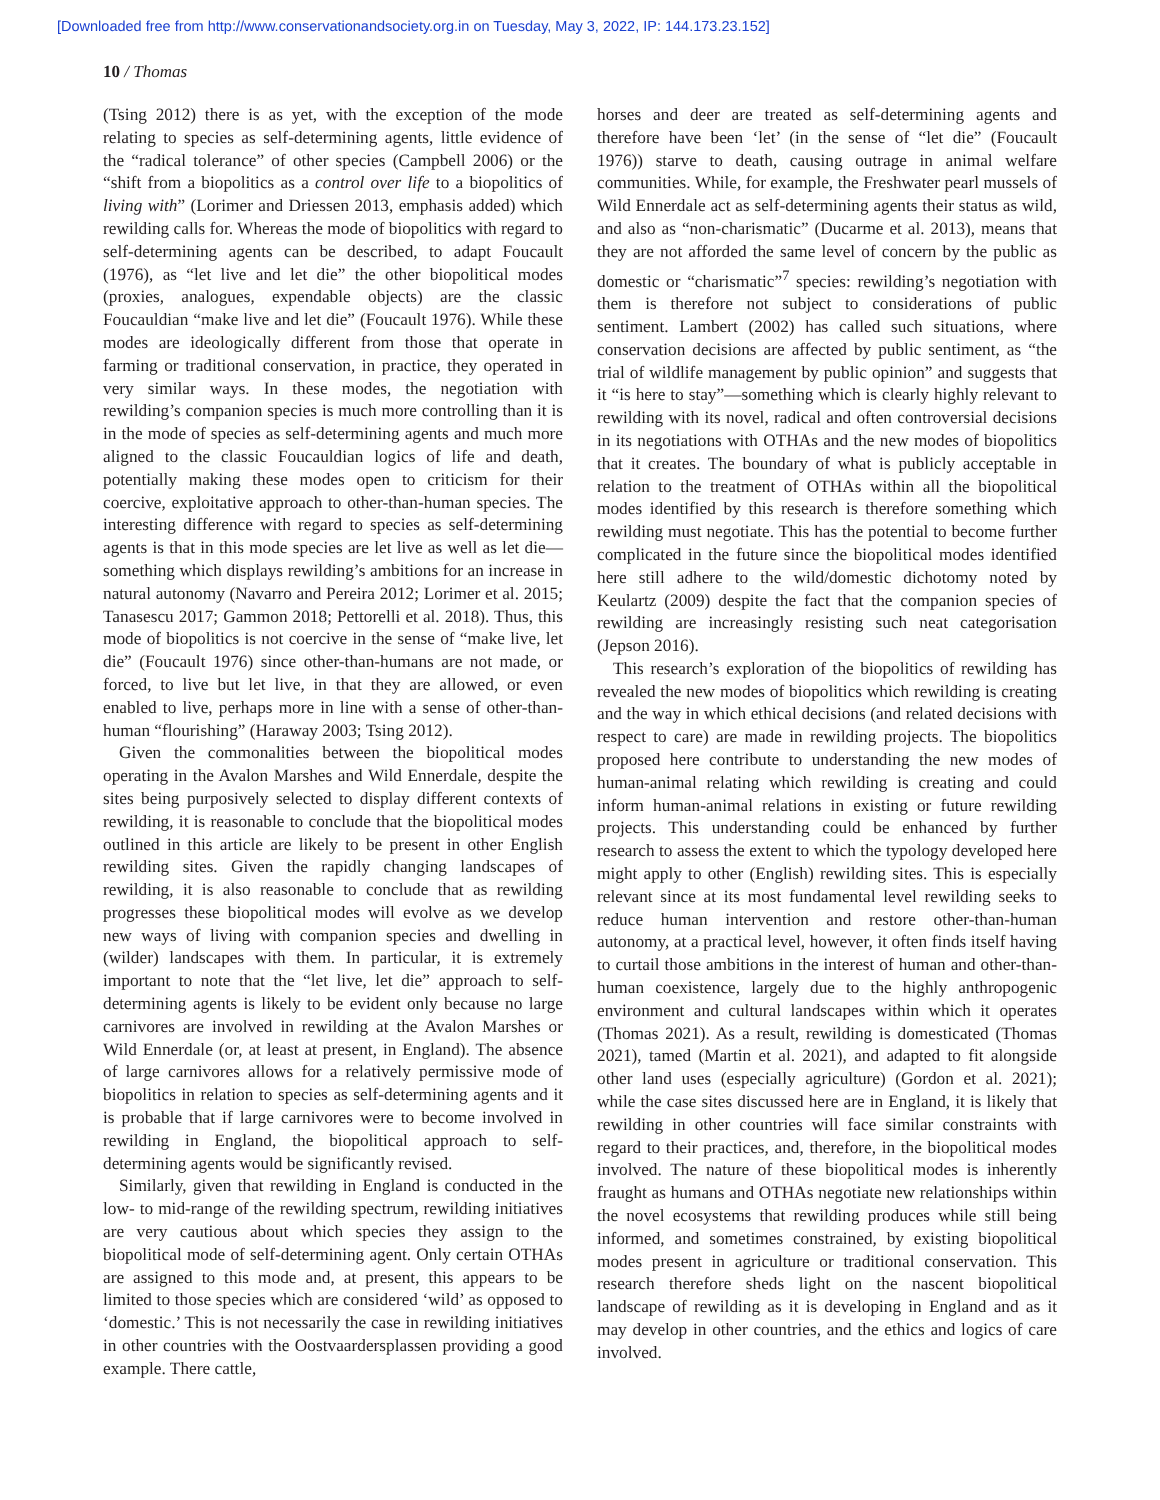[Downloaded free from http://www.conservationandsociety.org.in on Tuesday, May 3, 2022, IP: 144.173.23.152]
10 / Thomas
(Tsing 2012) there is as yet, with the exception of the mode relating to species as self-determining agents, little evidence of the “radical tolerance” of other species (Campbell 2006) or the “shift from a biopolitics as a control over life to a biopolitics of living with” (Lorimer and Driessen 2013, emphasis added) which rewilding calls for. Whereas the mode of biopolitics with regard to self-determining agents can be described, to adapt Foucault (1976), as “let live and let die” the other biopolitical modes (proxies, analogues, expendable objects) are the classic Foucauldian “make live and let die” (Foucault 1976). While these modes are ideologically different from those that operate in farming or traditional conservation, in practice, they operated in very similar ways. In these modes, the negotiation with rewilding’s companion species is much more controlling than it is in the mode of species as self-determining agents and much more aligned to the classic Foucauldian logics of life and death, potentially making these modes open to criticism for their coercive, exploitative approach to other-than-human species. The interesting difference with regard to species as self-determining agents is that in this mode species are let live as well as let die—something which displays rewilding’s ambitions for an increase in natural autonomy (Navarro and Pereira 2012; Lorimer et al. 2015; Tanasescu 2017; Gammon 2018; Pettorelli et al. 2018). Thus, this mode of biopolitics is not coercive in the sense of “make live, let die” (Foucault 1976) since other-than-humans are not made, or forced, to live but let live, in that they are allowed, or even enabled to live, perhaps more in line with a sense of other-than-human “flourishing” (Haraway 2003; Tsing 2012).
Given the commonalities between the biopolitical modes operating in the Avalon Marshes and Wild Ennerdale, despite the sites being purposively selected to display different contexts of rewilding, it is reasonable to conclude that the biopolitical modes outlined in this article are likely to be present in other English rewilding sites. Given the rapidly changing landscapes of rewilding, it is also reasonable to conclude that as rewilding progresses these biopolitical modes will evolve as we develop new ways of living with companion species and dwelling in (wilder) landscapes with them. In particular, it is extremely important to note that the “let live, let die” approach to self-determining agents is likely to be evident only because no large carnivores are involved in rewilding at the Avalon Marshes or Wild Ennerdale (or, at least at present, in England). The absence of large carnivores allows for a relatively permissive mode of biopolitics in relation to species as self-determining agents and it is probable that if large carnivores were to become involved in rewilding in England, the biopolitical approach to self-determining agents would be significantly revised.
Similarly, given that rewilding in England is conducted in the low- to mid-range of the rewilding spectrum, rewilding initiatives are very cautious about which species they assign to the biopolitical mode of self-determining agent. Only certain OTHAs are assigned to this mode and, at present, this appears to be limited to those species which are considered ‘wild’ as opposed to ‘domestic.’ This is not necessarily the case in rewilding initiatives in other countries with the Oostvaardersplassen providing a good example. There cattle,
horses and deer are treated as self-determining agents and therefore have been ‘let’ (in the sense of “let die” (Foucault 1976)) starve to death, causing outrage in animal welfare communities. While, for example, the Freshwater pearl mussels of Wild Ennerdale act as self-determining agents their status as wild, and also as “non-charismatic” (Ducarme et al. 2013), means that they are not afforded the same level of concern by the public as domestic or “charismatic”<sup>7</sup> species: rewilding’s negotiation with them is therefore not subject to considerations of public sentiment. Lambert (2002) has called such situations, where conservation decisions are affected by public sentiment, as “the trial of wildlife management by public opinion” and suggests that it “is here to stay”—something which is clearly highly relevant to rewilding with its novel, radical and often controversial decisions in its negotiations with OTHAs and the new modes of biopolitics that it creates. The boundary of what is publicly acceptable in relation to the treatment of OTHAs within all the biopolitical modes identified by this research is therefore something which rewilding must negotiate. This has the potential to become further complicated in the future since the biopolitical modes identified here still adhere to the wild/domestic dichotomy noted by Keulartz (2009) despite the fact that the companion species of rewilding are increasingly resisting such neat categorisation (Jepson 2016).
This research’s exploration of the biopolitics of rewilding has revealed the new modes of biopolitics which rewilding is creating and the way in which ethical decisions (and related decisions with respect to care) are made in rewilding projects. The biopolitics proposed here contribute to understanding the new modes of human-animal relating which rewilding is creating and could inform human-animal relations in existing or future rewilding projects. This understanding could be enhanced by further research to assess the extent to which the typology developed here might apply to other (English) rewilding sites. This is especially relevant since at its most fundamental level rewilding seeks to reduce human intervention and restore other-than-human autonomy, at a practical level, however, it often finds itself having to curtail those ambitions in the interest of human and other-than-human coexistence, largely due to the highly anthropogenic environment and cultural landscapes within which it operates (Thomas 2021). As a result, rewilding is domesticated (Thomas 2021), tamed (Martin et al. 2021), and adapted to fit alongside other land uses (especially agriculture) (Gordon et al. 2021); while the case sites discussed here are in England, it is likely that rewilding in other countries will face similar constraints with regard to their practices, and, therefore, in the biopolitical modes involved. The nature of these biopolitical modes is inherently fraught as humans and OTHAs negotiate new relationships within the novel ecosystems that rewilding produces while still being informed, and sometimes constrained, by existing biopolitical modes present in agriculture or traditional conservation. This research therefore sheds light on the nascent biopolitical landscape of rewilding as it is developing in England and as it may develop in other countries, and the ethics and logics of care involved.